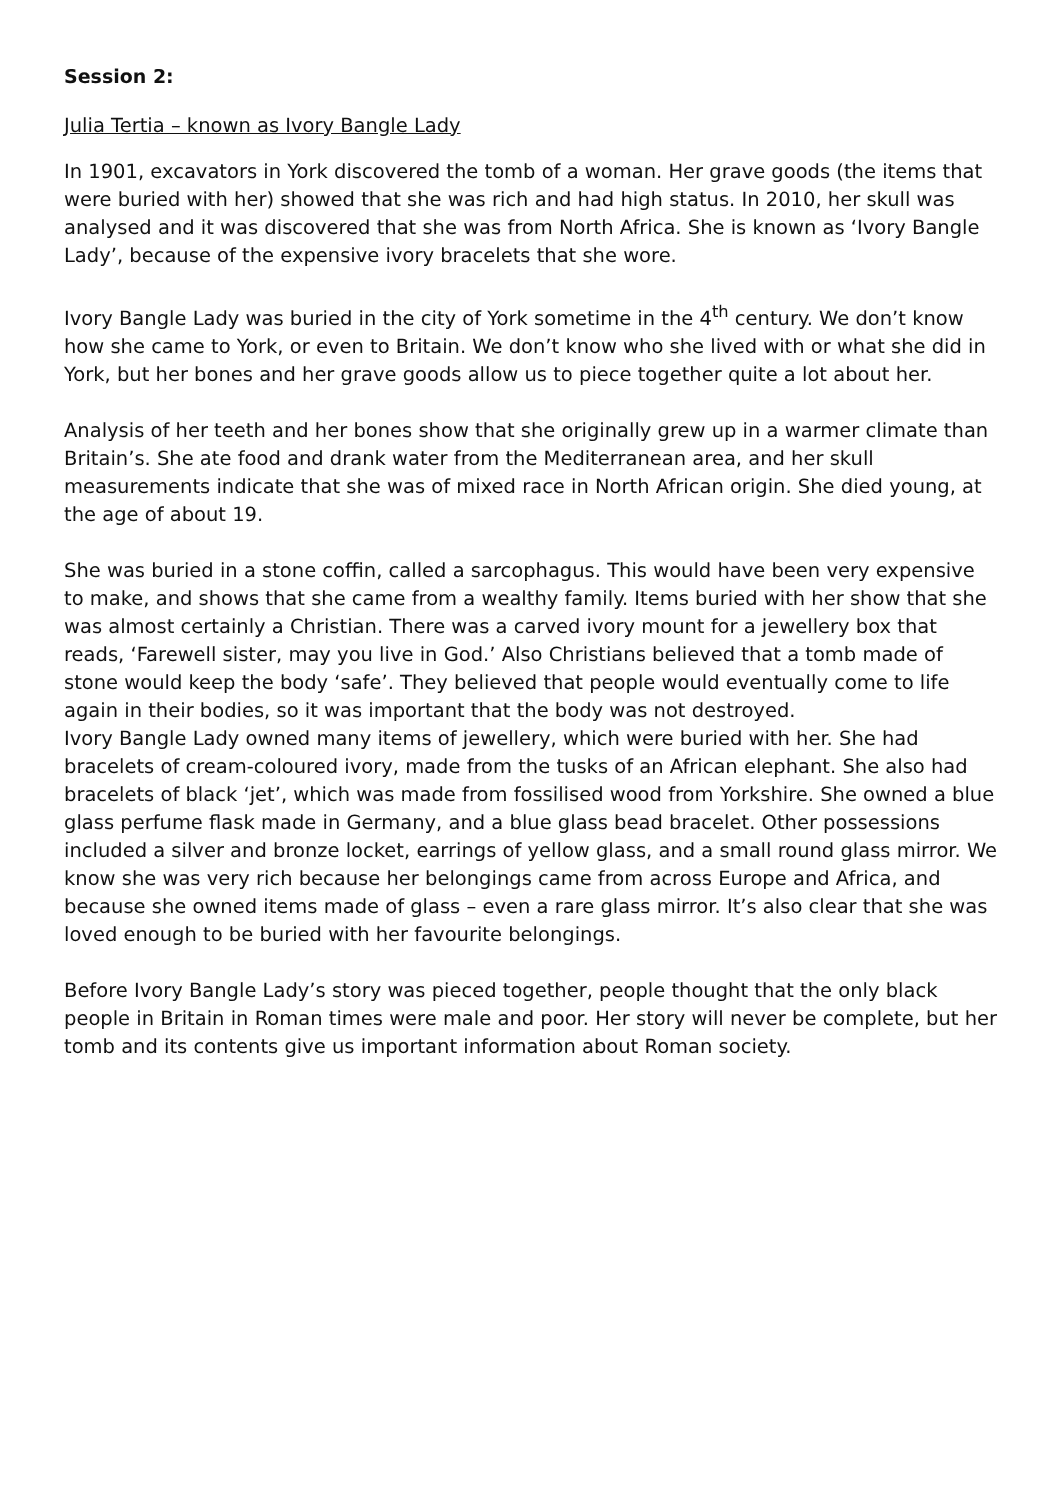Session 2:
Julia Tertia – known as Ivory Bangle Lady
In 1901, excavators in York discovered the tomb of a woman. Her grave goods (the items that were buried with her) showed that she was rich and had high status. In 2010, her skull was analysed and it was discovered that she was from North Africa. She is known as ‘Ivory Bangle Lady’, because of the expensive ivory bracelets that she wore.
Ivory Bangle Lady was buried in the city of York sometime in the 4<sup>th</sup> century. We don’t know how she came to York, or even to Britain. We don’t know who she lived with or what she did in York, but her bones and her grave goods allow us to piece together quite a lot about her.
Analysis of her teeth and her bones show that she originally grew up in a warmer climate than Britain’s. She ate food and drank water from the Mediterranean area, and her skull measurements indicate that she was of mixed race in North African origin. She died young, at the age of about 19.
She was buried in a stone coffin, called a sarcophagus. This would have been very expensive to make, and shows that she came from a wealthy family. Items buried with her show that she was almost certainly a Christian. There was a carved ivory mount for a jewellery box that reads, ‘Farewell sister, may you live in God.’ Also Christians believed that a tomb made of stone would keep the body ‘safe’. They believed that people would eventually come to life again in their bodies, so it was important that the body was not destroyed.
Ivory Bangle Lady owned many items of jewellery, which were buried with her. She had bracelets of cream-coloured ivory, made from the tusks of an African elephant. She also had bracelets of black ‘jet’, which was made from fossilised wood from Yorkshire. She owned a blue glass perfume flask made in Germany, and a blue glass bead bracelet. Other possessions included a silver and bronze locket, earrings of yellow glass, and a small round glass mirror. We know she was very rich because her belongings came from across Europe and Africa, and because she owned items made of glass – even a rare glass mirror. It’s also clear that she was loved enough to be buried with her favourite belongings.
Before Ivory Bangle Lady’s story was pieced together, people thought that the only black people in Britain in Roman times were male and poor. Her story will never be complete, but her tomb and its contents give us important information about Roman society.